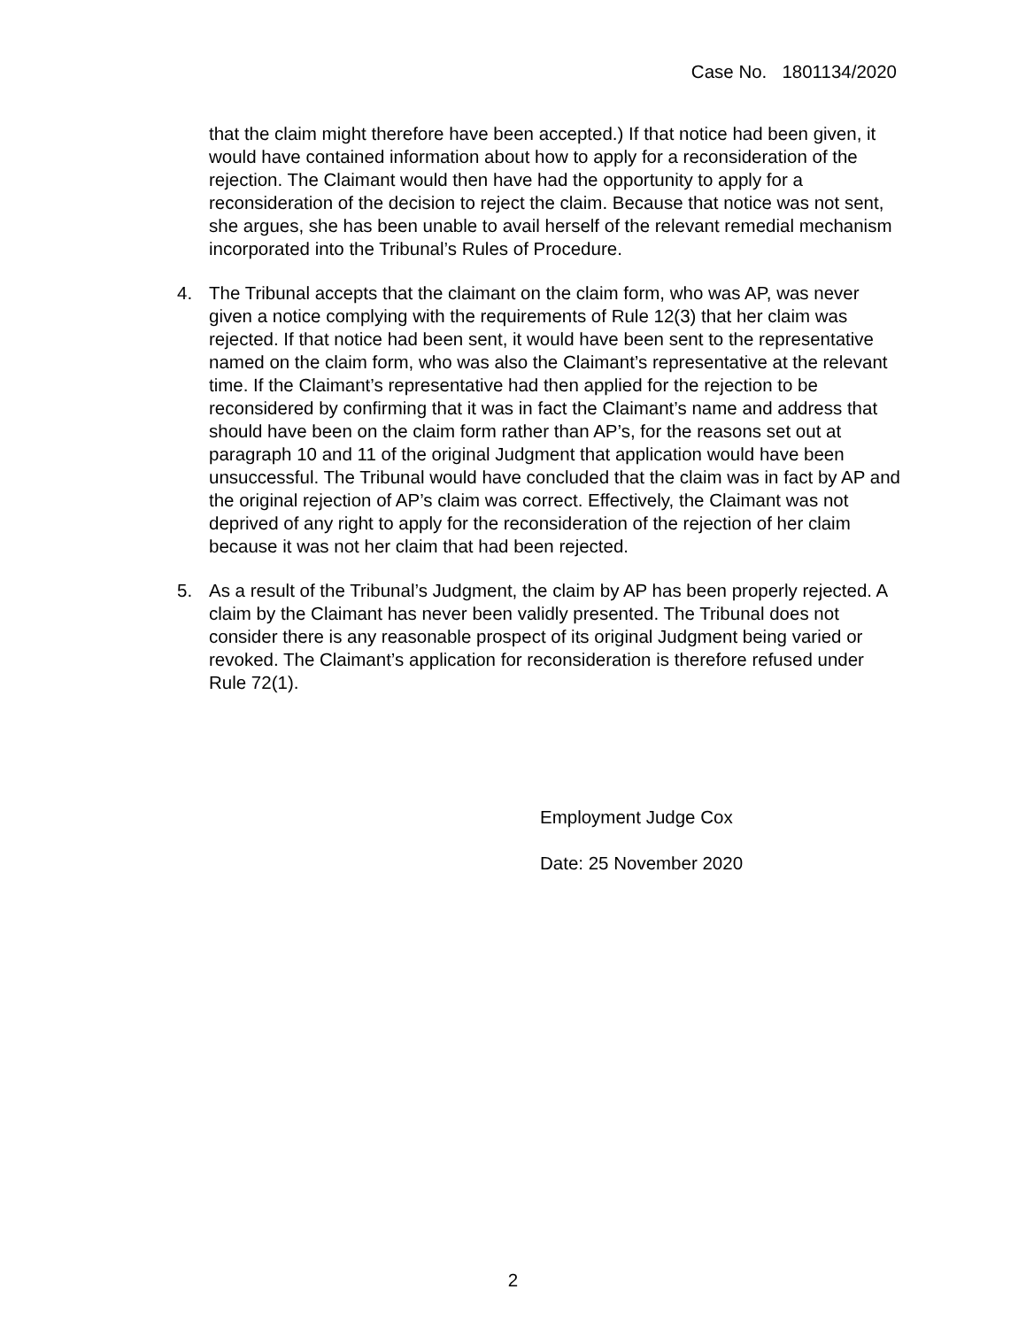Case No. 1801134/2020
that the claim might therefore have been accepted.) If that notice had been given, it would have contained information about how to apply for a reconsideration of the rejection. The Claimant would then have had the opportunity to apply for a reconsideration of the decision to reject the claim. Because that notice was not sent, she argues, she has been unable to avail herself of the relevant remedial mechanism incorporated into the Tribunal’s Rules of Procedure.
4. The Tribunal accepts that the claimant on the claim form, who was AP, was never given a notice complying with the requirements of Rule 12(3) that her claim was rejected. If that notice had been sent, it would have been sent to the representative named on the claim form, who was also the Claimant’s representative at the relevant time. If the Claimant’s representative had then applied for the rejection to be reconsidered by confirming that it was in fact the Claimant’s name and address that should have been on the claim form rather than AP’s, for the reasons set out at paragraph 10 and 11 of the original Judgment that application would have been unsuccessful. The Tribunal would have concluded that the claim was in fact by AP and the original rejection of AP’s claim was correct. Effectively, the Claimant was not deprived of any right to apply for the reconsideration of the rejection of her claim because it was not her claim that had been rejected.
5. As a result of the Tribunal’s Judgment, the claim by AP has been properly rejected. A claim by the Claimant has never been validly presented. The Tribunal does not consider there is any reasonable prospect of its original Judgment being varied or revoked. The Claimant’s application for reconsideration is therefore refused under Rule 72(1).
Employment Judge Cox
Date: 25 November 2020
2